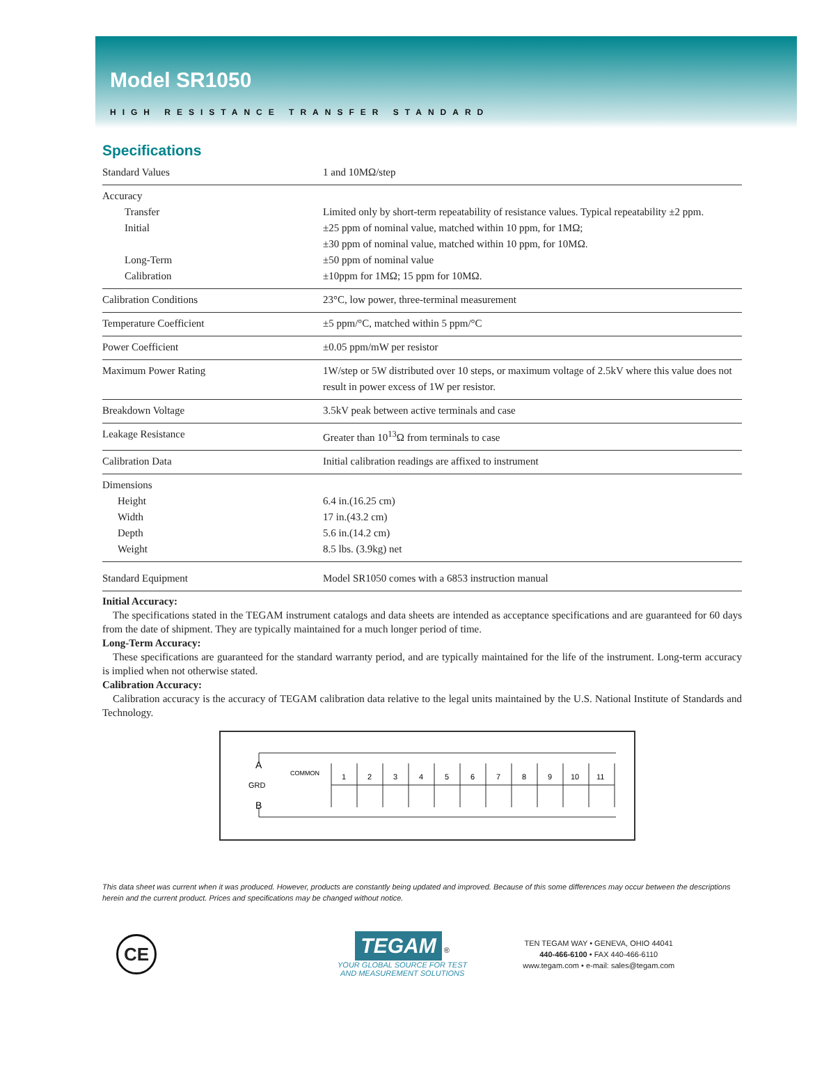Model SR1050
HIGH RESISTANCE TRANSFER STANDARD
Specifications
| Standard Values | 1 and 10MΩ/step |
| Accuracy Transfer Initial Long-Term Calibration | Limited only by short-term repeatability of resistance values. Typical repeatability ±2 ppm. ±25 ppm of nominal value, matched within 10 ppm, for 1MΩ; ±30 ppm of nominal value, matched within 10 ppm, for 10MΩ. ±50 ppm of nominal value ±10ppm for 1MΩ; 15 ppm for 10MΩ. |
| Calibration Conditions | 23°C, low power, three-terminal measurement |
| Temperature Coefficient | ±5 ppm/°C, matched within 5 ppm/°C |
| Power Coefficient | ±0.05 ppm/mW per resistor |
| Maximum Power Rating | 1W/step or 5W distributed over 10 steps, or maximum voltage of 2.5kV where this value does not result in power excess of 1W per resistor. |
| Breakdown Voltage | 3.5kV peak between active terminals and case |
| Leakage Resistance | Greater than 10<sup>13</sup>Ω from terminals to case |
| Calibration Data | Initial calibration readings are affixed to instrument |
| Dimensions Height Width Depth Weight | 6.4 in.(16.25 cm) 17 in.(43.2 cm) 5.6 in.(14.2 cm) 8.5 lbs. (3.9kg) net |
| Standard Equipment | Model SR1050 comes with a 6853 instruction manual |
Initial Accuracy:
The specifications stated in the TEGAM instrument catalogs and data sheets are intended as acceptance specifications and are guaranteed for 60 days from the date of shipment. They are typically maintained for a much longer period of time.
Long-Term Accuracy:
These specifications are guaranteed for the standard warranty period, and are typically maintained for the life of the instrument. Long-term accuracy is implied when not otherwise stated.
Calibration Accuracy:
Calibration accuracy is the accuracy of TEGAM calibration data relative to the legal units maintained by the U.S. National Institute of Standards and Technology.
A
GRD
B
COMMON
1
2
3
4
5
6
7
8
9
10
11
This data sheet was current when it was produced. However, products are constantly being updated and improved. Because of this some differences may occur between the descriptions herein and the current product. Prices and specifications may be changed without notice.
CE
TEGAM ®
YOUR GLOBAL SOURCE FOR TEST
AND MEASUREMENT SOLUTIONS
TEN TEGAM WAY • GENEVA, OHIO 44041
440-466-6100 • FAX 440-466-6110
www.tegam.com • e-mail: sales@tegam.com